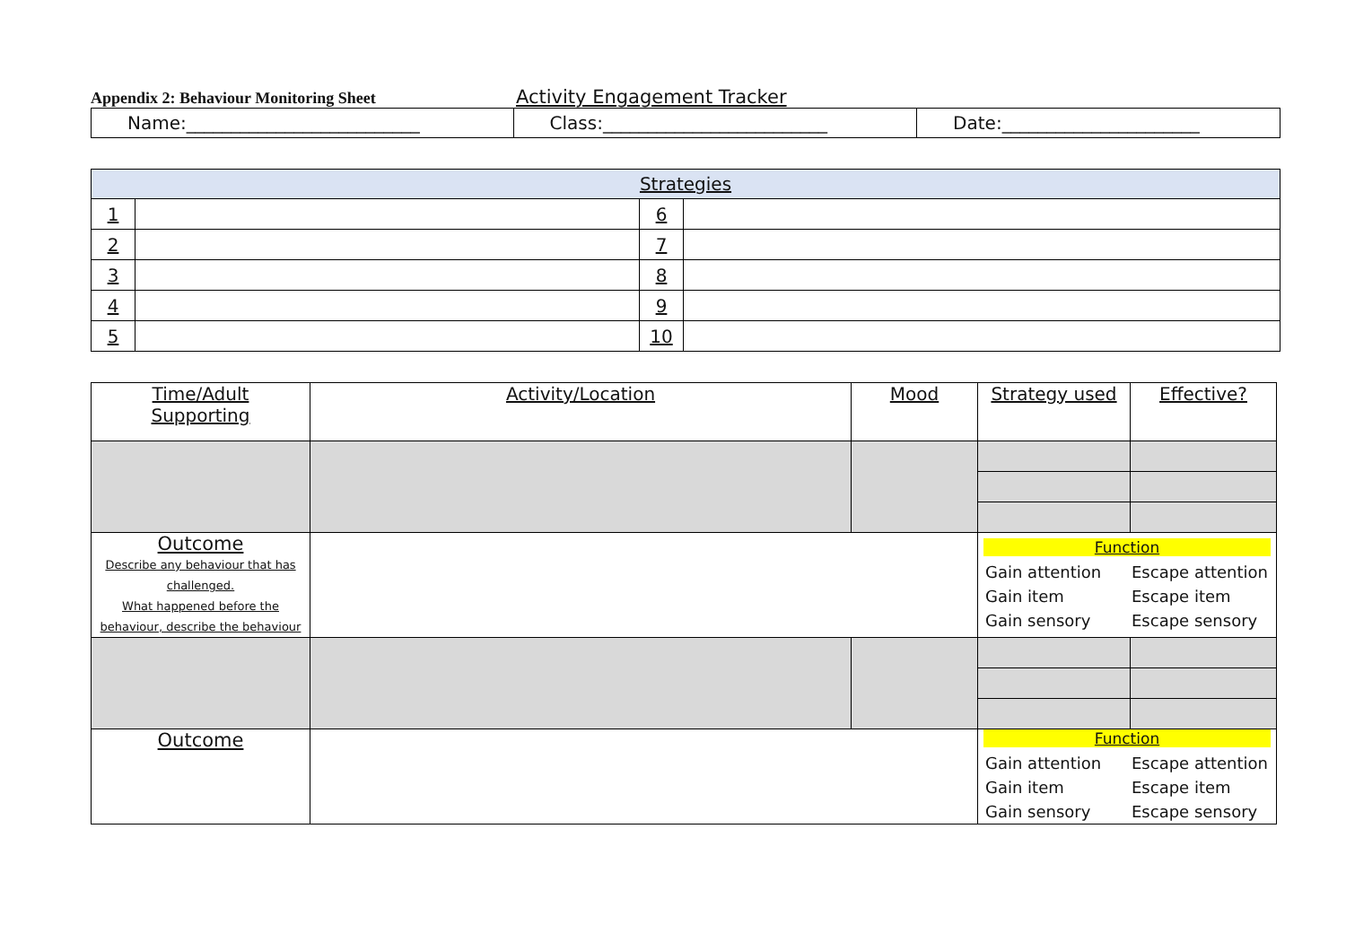Appendix 2: Behaviour Monitoring Sheet
Activity Engagement Tracker
| Name:__________________________ | Class:_________________________ | Date:______________________ |
| Strategies | | | |
| --- | --- | --- | --- |
| 1 | | 6 | |
| 2 | | 7 | |
| 3 | | 8 | |
| 4 | | 9 | |
| 5 | | 10 | |
| Time/Adult Supporting | Activity/Location | Mood | Strategy used | Effective? |
| --- | --- | --- | --- | --- |
| Outcome Describe any behaviour that has challenged. What happened before the behaviour, describe the behaviour | | | Function Gain attention Escape attention Gain item Escape item Gain sensory Escape sensory | |
| Outcome | | | Function Gain attention Escape attention Gain item Escape item Gain sensory Escape sensory | |